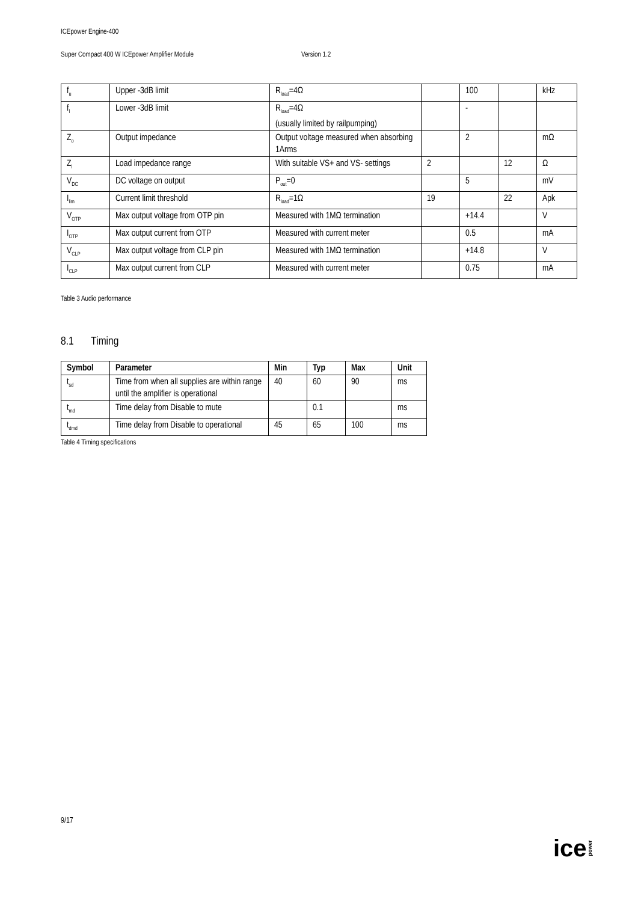ICEpower Engine-400
Super Compact 400 W ICEpower Amplifier Module Version 1.2
| f<sub>u</sub> | Upper -3dB limit | R<sub>load</sub>=4Ω | | 100 | | kHz |
| f<sub>l</sub> | Lower -3dB limit | R<sub>load</sub>=4Ω (usually limited by railpumping) | | - | | |
| Z<sub>o</sub> | Output impedance | Output voltage measured when absorbing 1Arms | | 2 | | mΩ |
| Z<sub>l</sub> | Load impedance range | With suitable VS+ and VS- settings | 2 | | 12 | Ω |
| V<sub>DC</sub> | DC voltage on output | P<sub>out</sub>=0 | | 5 | | mV |
| I<sub>lim</sub> | Current limit threshold | R<sub>load</sub>=1Ω | 19 | | 22 | Apk |
| V<sub>OTP</sub> | Max output voltage from OTP pin | Measured with 1MΩ termination | | +14.4 | | V |
| I<sub>OTP</sub> | Max output current from OTP | Measured with current meter | | 0.5 | | mA |
| V<sub>CLP</sub> | Max output voltage from CLP pin | Measured with 1MΩ termination | | +14.8 | | V |
| I<sub>CLP</sub> | Max output current from CLP | Measured with current meter | | 0.75 | | mA |
Table 3 Audio performance
8.1 Timing
| Symbol | Parameter | Min | Typ | Max | Unit |
| --- | --- | --- | --- | --- | --- |
| t<sub>sd</sub> | Time from when all supplies are within range until the amplifier is operational | 40 | 60 | 90 | ms |
| t<sub>md</sub> | Time delay from Disable to mute | | 0.1 | | ms |
| t<sub>dmd</sub> | Time delay from Disable to operational | 45 | 65 | 100 | ms |
Table 4 Timing specifications
9/17
icepower